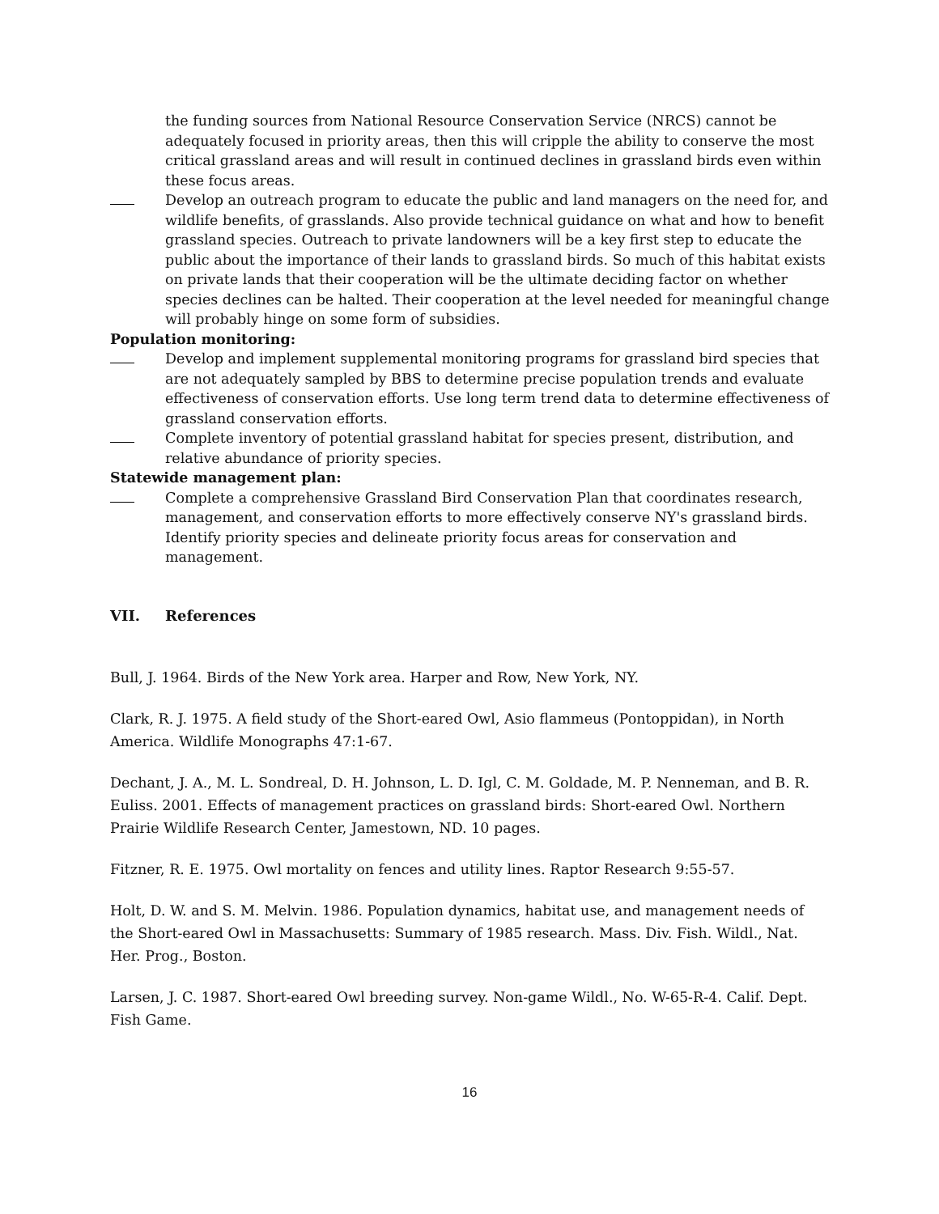the funding sources from National Resource Conservation Service (NRCS) cannot be adequately focused in priority areas, then this will cripple the ability to conserve the most critical grassland areas and will result in continued declines in grassland birds even within these focus areas.
Develop an outreach program to educate the public and land managers on the need for, and wildlife benefits, of grasslands. Also provide technical guidance on what and how to benefit grassland species. Outreach to private landowners will be a key first step to educate the public about the importance of their lands to grassland birds. So much of this habitat exists on private lands that their cooperation will be the ultimate deciding factor on whether species declines can be halted. Their cooperation at the level needed for meaningful change will probably hinge on some form of subsidies.
Population monitoring:
Develop and implement supplemental monitoring programs for grassland bird species that are not adequately sampled by BBS to determine precise population trends and evaluate effectiveness of conservation efforts. Use long term trend data to determine effectiveness of grassland conservation efforts.
Complete inventory of potential grassland habitat for species present, distribution, and relative abundance of priority species.
Statewide management plan:
Complete a comprehensive Grassland Bird Conservation Plan that coordinates research, management, and conservation efforts to more effectively conserve NY's grassland birds. Identify priority species and delineate priority focus areas for conservation and management.
VII. References
Bull, J. 1964. Birds of the New York area. Harper and Row, New York, NY.
Clark, R. J. 1975. A field study of the Short-eared Owl, Asio flammeus (Pontoppidan), in North America. Wildlife Monographs 47:1-67.
Dechant, J. A., M. L. Sondreal, D. H. Johnson, L. D. Igl, C. M. Goldade, M. P. Nenneman, and B. R. Euliss. 2001. Effects of management practices on grassland birds: Short-eared Owl. Northern Prairie Wildlife Research Center, Jamestown, ND. 10 pages.
Fitzner, R. E. 1975. Owl mortality on fences and utility lines. Raptor Research 9:55-57.
Holt, D. W. and S. M. Melvin. 1986. Population dynamics, habitat use, and management needs of the Short-eared Owl in Massachusetts: Summary of 1985 research. Mass. Div. Fish. Wildl., Nat. Her. Prog., Boston.
Larsen, J. C. 1987. Short-eared Owl breeding survey. Non-game Wildl., No. W-65-R-4. Calif. Dept. Fish Game.
16